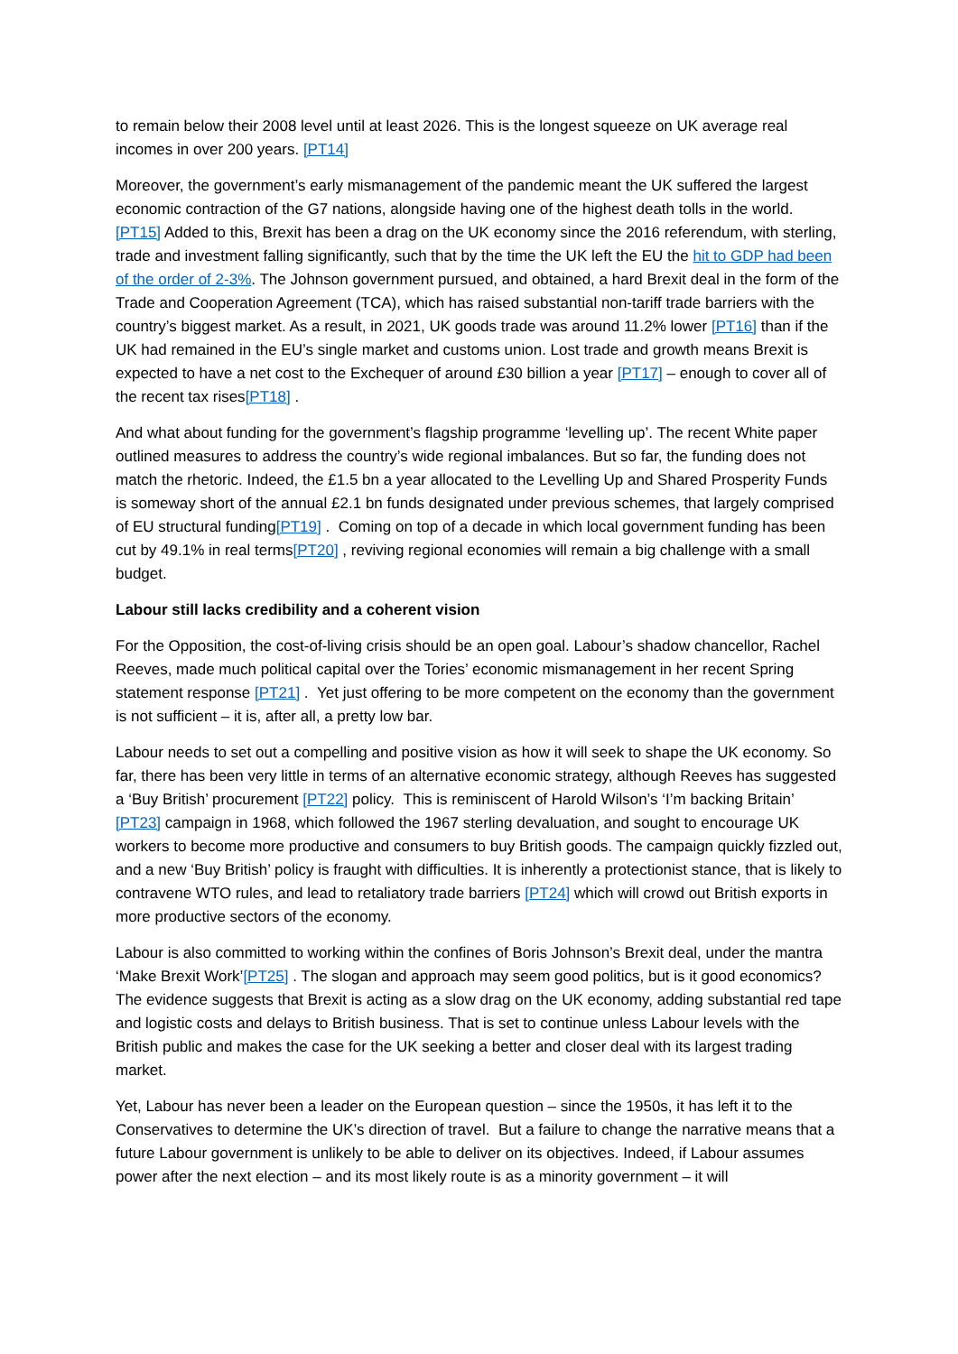to remain below their 2008 level until at least 2026. This is the longest squeeze on UK average real incomes in over 200 years. [PT14]
Moreover, the government’s early mismanagement of the pandemic meant the UK suffered the largest economic contraction of the G7 nations, alongside having one of the highest death tolls in the world. [PT15] Added to this, Brexit has been a drag on the UK economy since the 2016 referendum, with sterling, trade and investment falling significantly, such that by the time the UK left the EU the hit to GDP had been of the order of 2-3%. The Johnson government pursued, and obtained, a hard Brexit deal in the form of the Trade and Cooperation Agreement (TCA), which has raised substantial non-tariff trade barriers with the country’s biggest market. As a result, in 2021, UK goods trade was around 11.2% lower [PT16] than if the UK had remained in the EU’s single market and customs union. Lost trade and growth means Brexit is expected to have a net cost to the Exchequer of around £30 billion a year [PT17] – enough to cover all of the recent tax rises[PT18] .
And what about funding for the government’s flagship programme ‘levelling up’. The recent White paper outlined measures to address the country’s wide regional imbalances. But so far, the funding does not match the rhetoric. Indeed, the £1.5 bn a year allocated to the Levelling Up and Shared Prosperity Funds is someway short of the annual £2.1 bn funds designated under previous schemes, that largely comprised of EU structural funding[PT19] . Coming on top of a decade in which local government funding has been cut by 49.1% in real terms[PT20] , reviving regional economies will remain a big challenge with a small budget.
Labour still lacks credibility and a coherent vision
For the Opposition, the cost-of-living crisis should be an open goal. Labour’s shadow chancellor, Rachel Reeves, made much political capital over the Tories’ economic mismanagement in her recent Spring statement response [PT21] . Yet just offering to be more competent on the economy than the government is not sufficient – it is, after all, a pretty low bar.
Labour needs to set out a compelling and positive vision as how it will seek to shape the UK economy. So far, there has been very little in terms of an alternative economic strategy, although Reeves has suggested a ‘Buy British’ procurement [PT22] policy. This is reminiscent of Harold Wilson’s ‘I’m backing Britain’ [PT23] campaign in 1968, which followed the 1967 sterling devaluation, and sought to encourage UK workers to become more productive and consumers to buy British goods. The campaign quickly fizzled out, and a new ‘Buy British’ policy is fraught with difficulties. It is inherently a protectionist stance, that is likely to contravene WTO rules, and lead to retaliatory trade barriers [PT24] which will crowd out British exports in more productive sectors of the economy.
Labour is also committed to working within the confines of Boris Johnson’s Brexit deal, under the mantra ‘Make Brexit Work’[PT25] . The slogan and approach may seem good politics, but is it good economics? The evidence suggests that Brexit is acting as a slow drag on the UK economy, adding substantial red tape and logistic costs and delays to British business. That is set to continue unless Labour levels with the British public and makes the case for the UK seeking a better and closer deal with its largest trading market.
Yet, Labour has never been a leader on the European question – since the 1950s, it has left it to the Conservatives to determine the UK’s direction of travel. But a failure to change the narrative means that a future Labour government is unlikely to be able to deliver on its objectives. Indeed, if Labour assumes power after the next election – and its most likely route is as a minority government – it will